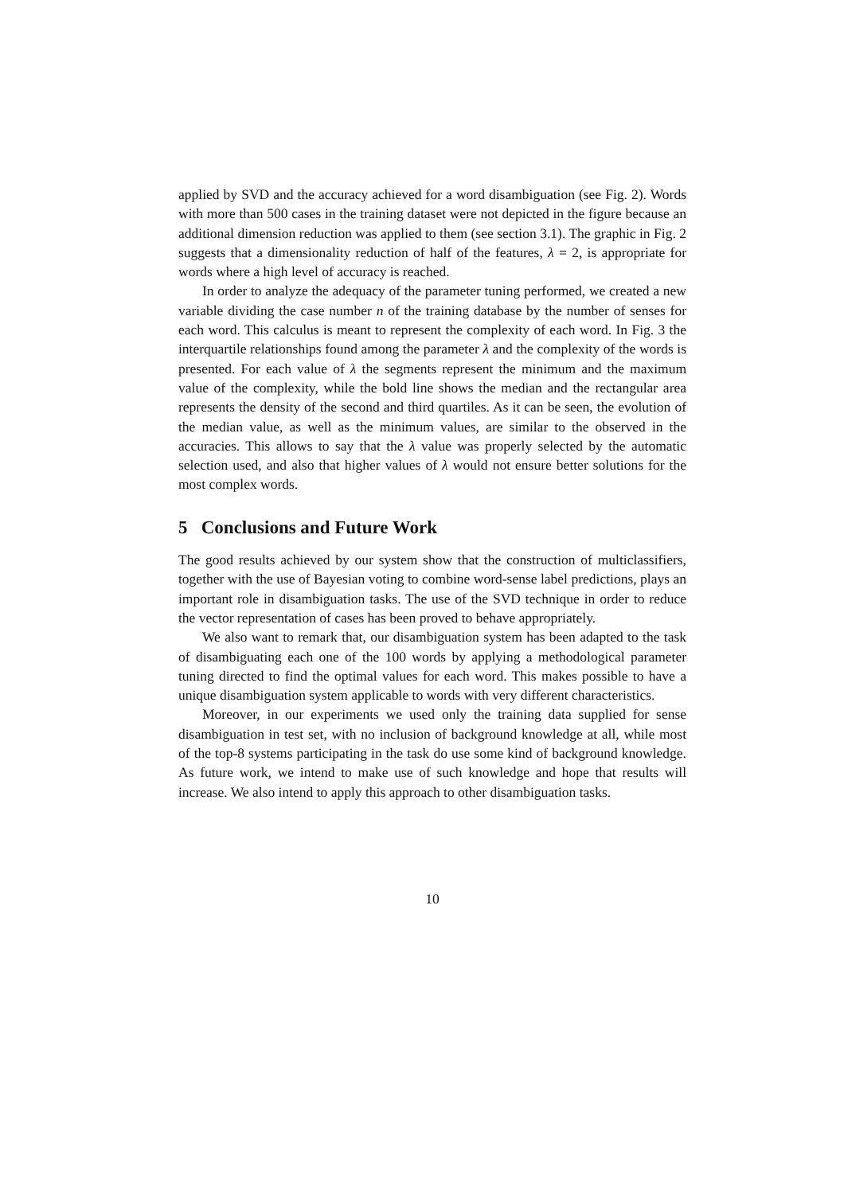applied by SVD and the accuracy achieved for a word disambiguation (see Fig. 2). Words with more than 500 cases in the training dataset were not depicted in the figure because an additional dimension reduction was applied to them (see section 3.1). The graphic in Fig. 2 suggests that a dimensionality reduction of half of the features, λ = 2, is appropriate for words where a high level of accuracy is reached.
In order to analyze the adequacy of the parameter tuning performed, we created a new variable dividing the case number n of the training database by the number of senses for each word. This calculus is meant to represent the complexity of each word. In Fig. 3 the interquartile relationships found among the parameter λ and the complexity of the words is presented. For each value of λ the segments represent the minimum and the maximum value of the complexity, while the bold line shows the median and the rectangular area represents the density of the second and third quartiles. As it can be seen, the evolution of the median value, as well as the minimum values, are similar to the observed in the accuracies. This allows to say that the λ value was properly selected by the automatic selection used, and also that higher values of λ would not ensure better solutions for the most complex words.
5 Conclusions and Future Work
The good results achieved by our system show that the construction of multiclassifiers, together with the use of Bayesian voting to combine word-sense label predictions, plays an important role in disambiguation tasks. The use of the SVD technique in order to reduce the vector representation of cases has been proved to behave appropriately.
We also want to remark that, our disambiguation system has been adapted to the task of disambiguating each one of the 100 words by applying a methodological parameter tuning directed to find the optimal values for each word. This makes possible to have a unique disambiguation system applicable to words with very different characteristics.
Moreover, in our experiments we used only the training data supplied for sense disambiguation in test set, with no inclusion of background knowledge at all, while most of the top-8 systems participating in the task do use some kind of background knowledge. As future work, we intend to make use of such knowledge and hope that results will increase. We also intend to apply this approach to other disambiguation tasks.
10